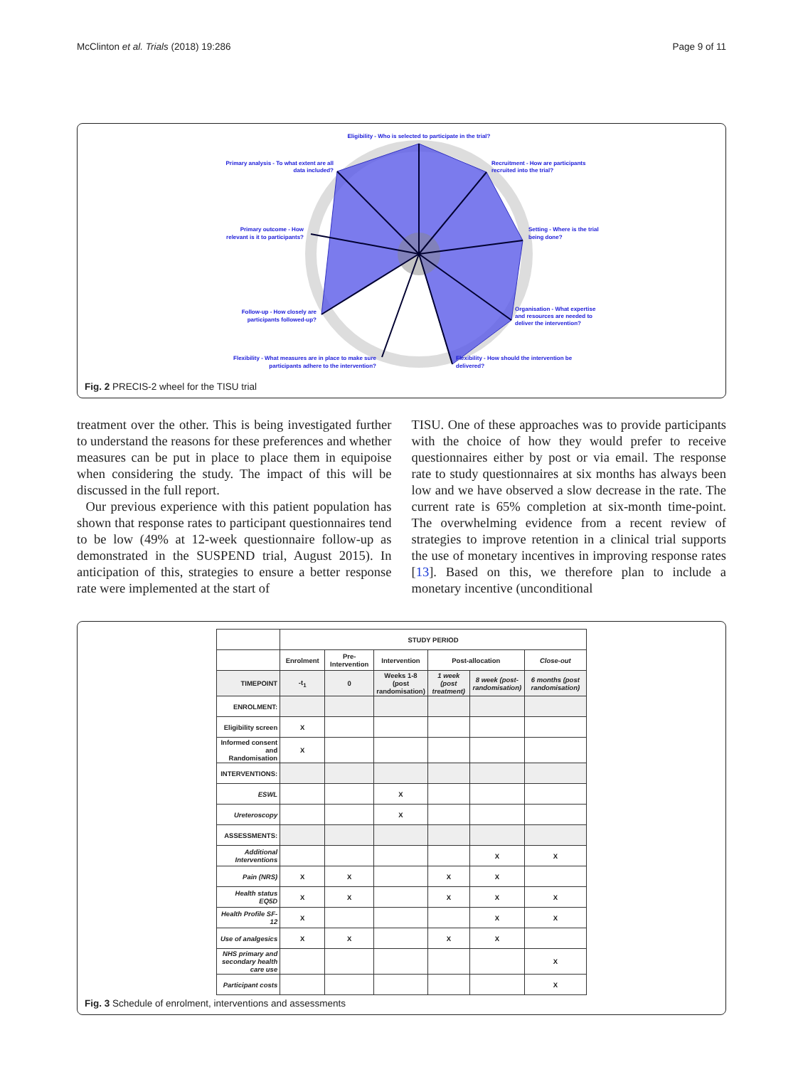McClinton et al. Trials (2018) 19:286 Page 9 of 11
Eligibility - Who is selected to participate in the trial?
Recruitment - How are participants
recruited into the trial?
Setting - Where is the trial
being done?
Organisation - What expertise
and resources are needed to
deliver the intervention?
Flexibility - How should the intervention be
delivered?
Flexibility - What measures are in place to make sure
participants adhere to the intervention?
Follow-up - How closely are
participants followed-up?
Primary outcome - How
relevant is it to participants?
Primary analysis - To what extent are all
data included?
Fig. 2 PRECIS-2 wheel for the TISU trial
treatment over the other. This is being investigated further to understand the reasons for these preferences and whether measures can be put in place to place them in equipoise when considering the study. The impact of this will be discussed in the full report.
Our previous experience with this patient population has shown that response rates to participant questionnaires tend to be low (49% at 12-week questionnaire follow-up as demonstrated in the SUSPEND trial, August 2015). In anticipation of this, strategies to ensure a better response rate were implemented at the start of
TISU. One of these approaches was to provide participants with the choice of how they would prefer to receive questionnaires either by post or via email. The response rate to study questionnaires at six months has always been low and we have observed a slow decrease in the rate. The current rate is 65% completion at six-month time-point. The overwhelming evidence from a recent review of strategies to improve retention in a clinical trial supports the use of monetary incentives in improving response rates [13]. Based on this, we therefore plan to include a monetary incentive (unconditional
| | STUDY PERIOD | | | | | |
| | Enrolment | Pre-Intervention | Intervention | Post-allocation | | Close-out |
| TIMEPOINT | -t<sub>1</sub> | 0 | Weeks 1-8 (post randomisation) | 1 week (post treatment) | 8 week (post-randomisation) | 6 months (post randomisation) |
| ENROLMENT: | | | | | | |
| Eligibility screen | X | | | | | |
| Informed consent and Randomisation | X | | | | | |
| INTERVENTIONS: | | | | | | |
| ESWL | | | X | | | |
| Ureteroscopy | | | X | | | |
| ASSESSMENTS: | | | | | | |
| Additional Interventions | | | | | X | X |
| Pain (NRS) | X | X | | X | X | |
| Health status EQ5D | X | X | | X | X | X |
| Health Profile SF-12 | X | | | | X | X |
| Use of analgesics | X | X | | X | X | |
| NHS primary and secondary health care use | | | | | | X |
| Participant costs | | | | | | X |
Fig. 3 Schedule of enrolment, interventions and assessments